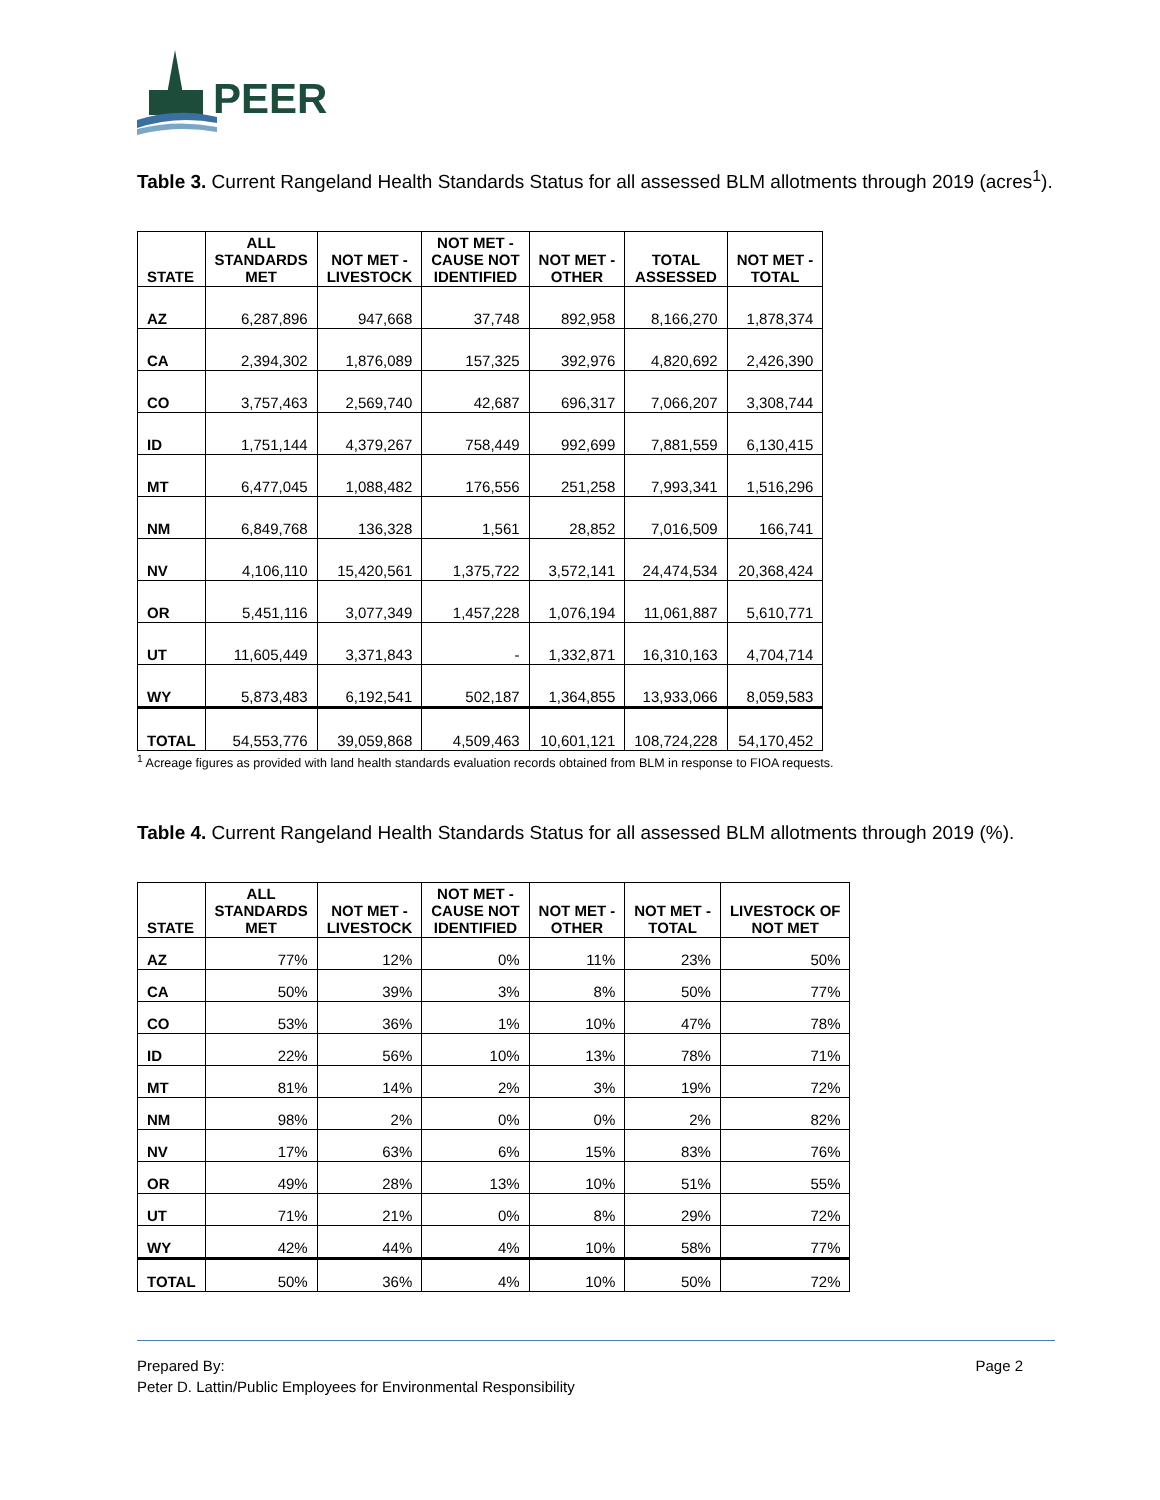PEER
Table 3. Current Rangeland Health Standards Status for all assessed BLM allotments through 2019 (acres<sup>1</sup>).
| STATE | ALL STANDARDS MET | NOT MET - LIVESTOCK | NOT MET - CAUSE NOT IDENTIFIED | NOT MET - OTHER | TOTAL ASSESSED | NOT MET - TOTAL |
| --- | --- | --- | --- | --- | --- | --- |
| AZ | 6,287,896 | 947,668 | 37,748 | 892,958 | 8,166,270 | 1,878,374 |
| CA | 2,394,302 | 1,876,089 | 157,325 | 392,976 | 4,820,692 | 2,426,390 |
| CO | 3,757,463 | 2,569,740 | 42,687 | 696,317 | 7,066,207 | 3,308,744 |
| ID | 1,751,144 | 4,379,267 | 758,449 | 992,699 | 7,881,559 | 6,130,415 |
| MT | 6,477,045 | 1,088,482 | 176,556 | 251,258 | 7,993,341 | 1,516,296 |
| NM | 6,849,768 | 136,328 | 1,561 | 28,852 | 7,016,509 | 166,741 |
| NV | 4,106,110 | 15,420,561 | 1,375,722 | 3,572,141 | 24,474,534 | 20,368,424 |
| OR | 5,451,116 | 3,077,349 | 1,457,228 | 1,076,194 | 11,061,887 | 5,610,771 |
| UT | 11,605,449 | 3,371,843 | - | 1,332,871 | 16,310,163 | 4,704,714 |
| WY | 5,873,483 | 6,192,541 | 502,187 | 1,364,855 | 13,933,066 | 8,059,583 |
| TOTAL | 54,553,776 | 39,059,868 | 4,509,463 | 10,601,121 | 108,724,228 | 54,170,452 |
<sup>1</sup> Acreage figures as provided with land health standards evaluation records obtained from BLM in response to FIOA requests.
Table 4. Current Rangeland Health Standards Status for all assessed BLM allotments through 2019 (%).
| STATE | ALL STANDARDS MET | NOT MET - LIVESTOCK | NOT MET - CAUSE NOT IDENTIFIED | NOT MET - OTHER | NOT MET - TOTAL | LIVESTOCK OF NOT MET |
| --- | --- | --- | --- | --- | --- | --- |
| AZ | 77% | 12% | 0% | 11% | 23% | 50% |
| CA | 50% | 39% | 3% | 8% | 50% | 77% |
| CO | 53% | 36% | 1% | 10% | 47% | 78% |
| ID | 22% | 56% | 10% | 13% | 78% | 71% |
| MT | 81% | 14% | 2% | 3% | 19% | 72% |
| NM | 98% | 2% | 0% | 0% | 2% | 82% |
| NV | 17% | 63% | 6% | 15% | 83% | 76% |
| OR | 49% | 28% | 13% | 10% | 51% | 55% |
| UT | 71% | 21% | 0% | 8% | 29% | 72% |
| WY | 42% | 44% | 4% | 10% | 58% | 77% |
| TOTAL | 50% | 36% | 4% | 10% | 50% | 72% |
Prepared By:
Peter D. Lattin/Public Employees for Environmental Responsibility
Page 2